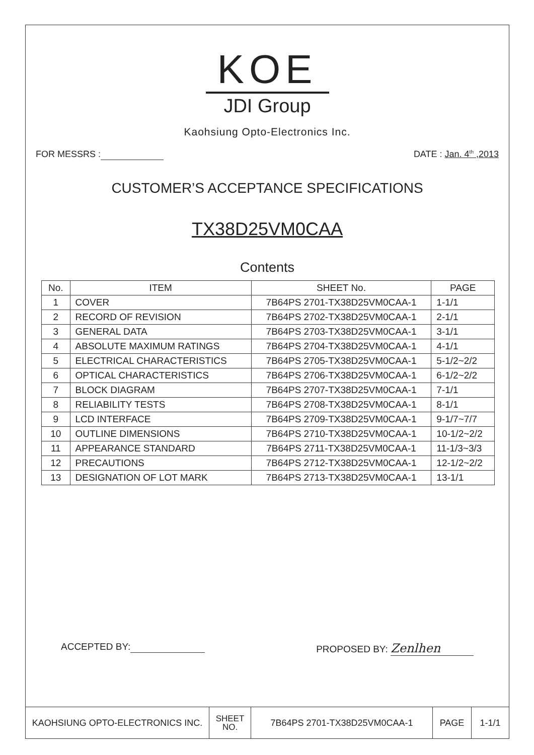KOE
JDI Group
Kaohsiung Opto-Electronics Inc.
FOR MESSRS : DATE : Jan. 4<sup>th</sup> ,2013
CUSTOMER’S ACCEPTANCE SPECIFICATIONS
TX38D25VM0CAA
Contents
| No. | ITEM | SHEET No. | PAGE |
| --- | --- | --- | --- |
| 1 | COVER | 7B64PS 2701-TX38D25VM0CAA-1 | 1-1/1 |
| 2 | RECORD OF REVISION | 7B64PS 2702-TX38D25VM0CAA-1 | 2-1/1 |
| 3 | GENERAL DATA | 7B64PS 2703-TX38D25VM0CAA-1 | 3-1/1 |
| 4 | ABSOLUTE MAXIMUM RATINGS | 7B64PS 2704-TX38D25VM0CAA-1 | 4-1/1 |
| 5 | ELECTRICAL CHARACTERISTICS | 7B64PS 2705-TX38D25VM0CAA-1 | 5-1/2~2/2 |
| 6 | OPTICAL CHARACTERISTICS | 7B64PS 2706-TX38D25VM0CAA-1 | 6-1/2~2/2 |
| 7 | BLOCK DIAGRAM | 7B64PS 2707-TX38D25VM0CAA-1 | 7-1/1 |
| 8 | RELIABILITY TESTS | 7B64PS 2708-TX38D25VM0CAA-1 | 8-1/1 |
| 9 | LCD INTERFACE | 7B64PS 2709-TX38D25VM0CAA-1 | 9-1/7~7/7 |
| 10 | OUTLINE DIMENSIONS | 7B64PS 2710-TX38D25VM0CAA-1 | 10-1/2~2/2 |
| 11 | APPEARANCE STANDARD | 7B64PS 2711-TX38D25VM0CAA-1 | 11-1/3~3/3 |
| 12 | PRECAUTIONS | 7B64PS 2712-TX38D25VM0CAA-1 | 12-1/2~2/2 |
| 13 | DESIGNATION OF LOT MARK | 7B64PS 2713-TX38D25VM0CAA-1 | 13-1/1 |
ACCEPTED BY: PROPOSED BY: Zenlhen
| KAOHSIUNG OPTO-ELECTRONICS INC. | SHEET NO. | 7B64PS 2701-TX38D25VM0CAA-1 | PAGE | 1-1/1 |